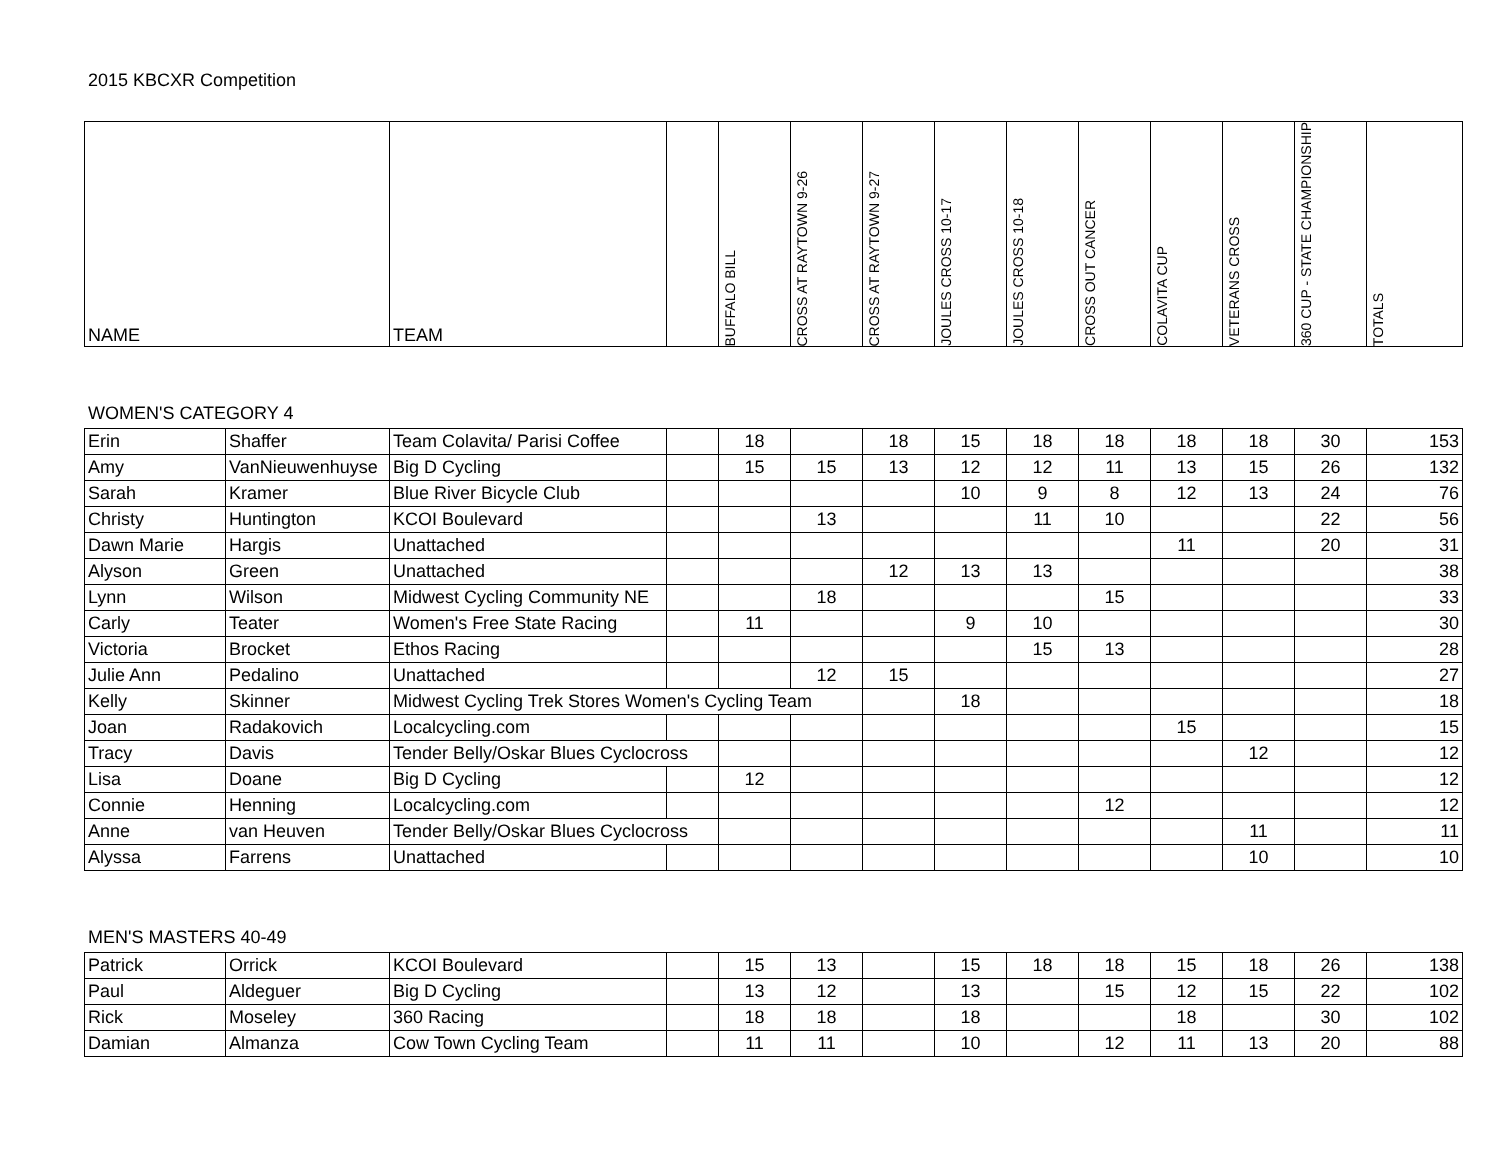2015 KBCXR Competition
| NAME | TEAM | | BUFFALO BILL | CROSS AT RAYTOWN 9-26 | CROSS AT RAYTOWN 9-27 | JOULES CROSS 10-17 | JOULES CROSS 10-18 | CROSS OUT CANCER | COLAVITA CUP | VETERANS CROSS | 360 CUP - STATE CHAMPIONSHIP | TOTALS |
| --- | --- | --- | --- | --- | --- | --- | --- | --- | --- | --- | --- | --- |
WOMEN'S CATEGORY 4
| Erin | Shaffer | Team Colavita/ Parisi Coffee | | 18 | | 18 | 15 | 18 | 18 | 18 | 18 | 30 | 153 |
| Amy | VanNieuwenhuyse | Big D Cycling | | 15 | 15 | 13 | 12 | 12 | 11 | 13 | 15 | 26 | 132 |
| Sarah | Kramer | Blue River Bicycle Club | | | | | 10 | 9 | 8 | 12 | 13 | 24 | 76 |
| Christy | Huntington | KCOI Boulevard | | | 13 | | | 11 | 10 | | | 22 | 56 |
| Dawn Marie | Hargis | Unattached | | | | | | | | 11 | | 20 | 31 |
| Alyson | Green | Unattached | | | | 12 | 13 | 13 | | | | | 38 |
| Lynn | Wilson | Midwest Cycling Community NE | | | 18 | | | | 15 | | | | 33 |
| Carly | Teater | Women's Free State Racing | | 11 | | | 9 | 10 | | | | | 30 |
| Victoria | Brocket | Ethos Racing | | | | | | 15 | 13 | | | | 28 |
| Julie Ann | Pedalino | Unattached | | | 12 | 15 | | | | | | | 27 |
| Kelly | Skinner | Midwest Cycling Trek Stores Women's Cycling Team | | | | | 18 | | | | | | 18 |
| Joan | Radakovich | Localcycling.com | | | | | | | | 15 | | | 15 |
| Tracy | Davis | Tender Belly/Oskar Blues Cyclocross | | | | | | | | | 12 | | 12 |
| Lisa | Doane | Big D Cycling | | 12 | | | | | | | | | 12 |
| Connie | Henning | Localcycling.com | | | | | | | 12 | | | | 12 |
| Anne | van Heuven | Tender Belly/Oskar Blues Cyclocross | | | | | | | | | 11 | | 11 |
| Alyssa | Farrens | Unattached | | | | | | | | | 10 | | 10 |
MEN'S MASTERS 40-49
| Patrick | Orrick | KCOI Boulevard | | 15 | 13 | | 15 | 18 | 18 | 15 | 18 | 26 | 138 |
| Paul | Aldeguer | Big D Cycling | | 13 | 12 | | 13 | | 15 | 12 | 15 | 22 | 102 |
| Rick | Moseley | 360 Racing | | 18 | 18 | | 18 | | | 18 | | 30 | 102 |
| Damian | Almanza | Cow Town Cycling Team | | 11 | 11 | | 10 | | 12 | 11 | 13 | 20 | 88 |